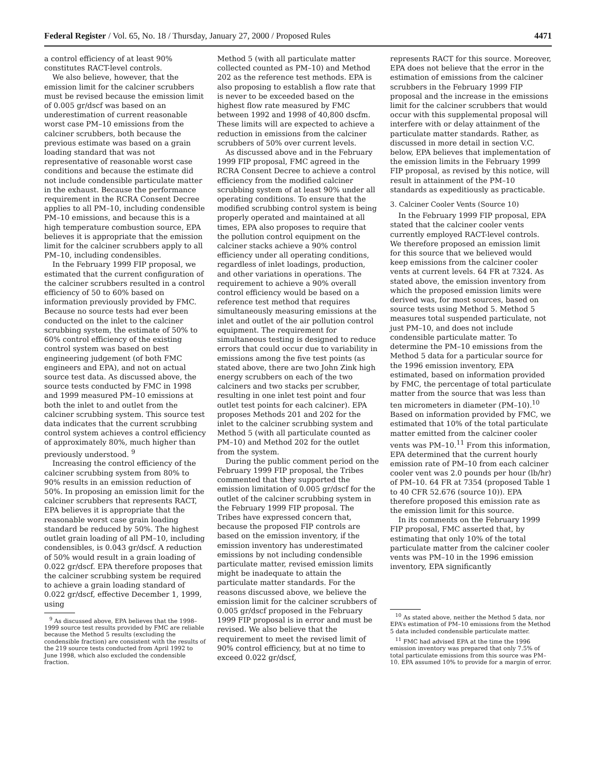Federal Register / Vol. 65, No. 18 / Thursday, January 27, 2000 / Proposed Rules 4471
a control efficiency of at least 90% constitutes RACT-level controls.
We also believe, however, that the emission limit for the calciner scrubbers must be revised because the emission limit of 0.005 gr/dscf was based on an underestimation of current reasonable worst case PM–10 emissions from the calciner scrubbers, both because the previous estimate was based on a grain loading standard that was not representative of reasonable worst case conditions and because the estimate did not include condensible particulate matter in the exhaust. Because the performance requirement in the RCRA Consent Decree applies to all PM–10, including condensible PM–10 emissions, and because this is a high temperature combustion source, EPA believes it is appropriate that the emission limit for the calciner scrubbers apply to all PM–10, including condensibles.
In the February 1999 FIP proposal, we estimated that the current configuration of the calciner scrubbers resulted in a control efficiency of 50 to 60% based on information previously provided by FMC. Because no source tests had ever been conducted on the inlet to the calciner scrubbing system, the estimate of 50% to 60% control efficiency of the existing control system was based on best engineering judgement (of both FMC engineers and EPA), and not on actual source test data. As discussed above, the source tests conducted by FMC in 1998 and 1999 measured PM–10 emissions at both the inlet to and outlet from the calciner scrubbing system. This source test data indicates that the current scrubbing control system achieves a control efficiency of approximately 80%, much higher than previously understood. <sup>9</sup>
Increasing the control efficiency of the calciner scrubbing system from 80% to 90% results in an emission reduction of 50%. In proposing an emission limit for the calciner scrubbers that represents RACT, EPA believes it is appropriate that the reasonable worst case grain loading standard be reduced by 50%. The highest outlet grain loading of all PM–10, including condensibles, is 0.043 gr/dscf. A reduction of 50% would result in a grain loading of 0.022 gr/dscf. EPA therefore proposes that the calciner scrubbing system be required to achieve a grain loading standard of 0.022 gr/dscf, effective December 1, 1999, using
<sup>9</sup> As discussed above, EPA believes that the 1998–1999 source test results provided by FMC are reliable because the Method 5 results (excluding the condensible fraction) are consistent with the results of the 219 source tests conducted from April 1992 to June 1998, which also excluded the condensible fraction.
Method 5 (with all particulate matter collected counted as PM–10) and Method 202 as the reference test methods. EPA is also proposing to establish a flow rate that is never to be exceeded based on the highest flow rate measured by FMC between 1992 and 1998 of 40,800 dscfm. These limits will are expected to achieve a reduction in emissions from the calciner scrubbers of 50% over current levels.
As discussed above and in the February 1999 FIP proposal, FMC agreed in the RCRA Consent Decree to achieve a control efficiency from the modified calciner scrubbing system of at least 90% under all operating conditions. To ensure that the modified scrubbing control system is being properly operated and maintained at all times, EPA also proposes to require that the pollution control equipment on the calciner stacks achieve a 90% control efficiency under all operating conditions, regardless of inlet loadings, production, and other variations in operations. The requirement to achieve a 90% overall control efficiency would be based on a reference test method that requires simultaneously measuring emissions at the inlet and outlet of the air pollution control equipment. The requirement for simultaneous testing is designed to reduce errors that could occur due to variability in emissions among the five test points (as stated above, there are two John Zink high energy scrubbers on each of the two calciners and two stacks per scrubber, resulting in one inlet test point and four outlet test points for each calciner). EPA proposes Methods 201 and 202 for the inlet to the calciner scrubbing system and Method 5 (with all particulate counted as PM–10) and Method 202 for the outlet from the system.
During the public comment period on the February 1999 FIP proposal, the Tribes commented that they supported the emission limitation of 0.005 gr/dscf for the outlet of the calciner scrubbing system in the February 1999 FIP proposal. The Tribes have expressed concern that, because the proposed FIP controls are based on the emission inventory, if the emission inventory has underestimated emissions by not including condensible particulate matter, revised emission limits might be inadequate to attain the particulate matter standards. For the reasons discussed above, we believe the emission limit for the calciner scrubbers of 0.005 gr/dscf proposed in the February 1999 FIP proposal is in error and must be revised. We also believe that the requirement to meet the revised limit of 90% control efficiency, but at no time to exceed 0.022 gr/dscf,
represents RACT for this source. Moreover, EPA does not believe that the error in the estimation of emissions from the calciner scrubbers in the February 1999 FIP proposal and the increase in the emissions limit for the calciner scrubbers that would occur with this supplemental proposal will interfere with or delay attainment of the particulate matter standards. Rather, as discussed in more detail in section V.C. below, EPA believes that implementation of the emission limits in the February 1999 FIP proposal, as revised by this notice, will result in attainment of the PM–10 standards as expeditiously as practicable.
3. Calciner Cooler Vents (Source 10)
In the February 1999 FIP proposal, EPA stated that the calciner cooler vents currently employed RACT-level controls. We therefore proposed an emission limit for this source that we believed would keep emissions from the calciner cooler vents at current levels. 64 FR at 7324. As stated above, the emission inventory from which the proposed emission limits were derived was, for most sources, based on source tests using Method 5. Method 5 measures total suspended particulate, not just PM–10, and does not include condensible particulate matter. To determine the PM–10 emissions from the Method 5 data for a particular source for the 1996 emission inventory, EPA estimated, based on information provided by FMC, the percentage of total particulate matter from the source that was less than ten micrometers in diameter (PM–10).<sup>10</sup> Based on information provided by FMC, we estimated that 10% of the total particulate matter emitted from the calciner cooler vents was PM–10.<sup>11</sup> From this information, EPA determined that the current hourly emission rate of PM–10 from each calciner cooler vent was 2.0 pounds per hour (lb/hr) of PM–10. 64 FR at 7354 (proposed Table 1 to 40 CFR 52.676 (source 10)). EPA therefore proposed this emission rate as the emission limit for this source.
In its comments on the February 1999 FIP proposal, FMC asserted that, by estimating that only 10% of the total particulate matter from the calciner cooler vents was PM–10 in the 1996 emission inventory, EPA significantly
<sup>10</sup> As stated above, neither the Method 5 data, nor EPA’s estimation of PM–10 emissions from the Method 5 data included condensible particulate matter.
<sup>11</sup> FMC had advised EPA at the time the 1996 emission inventory was prepared that only 7.5% of total particulate emissions from this source was PM–10. EPA assumed 10% to provide for a margin of error.